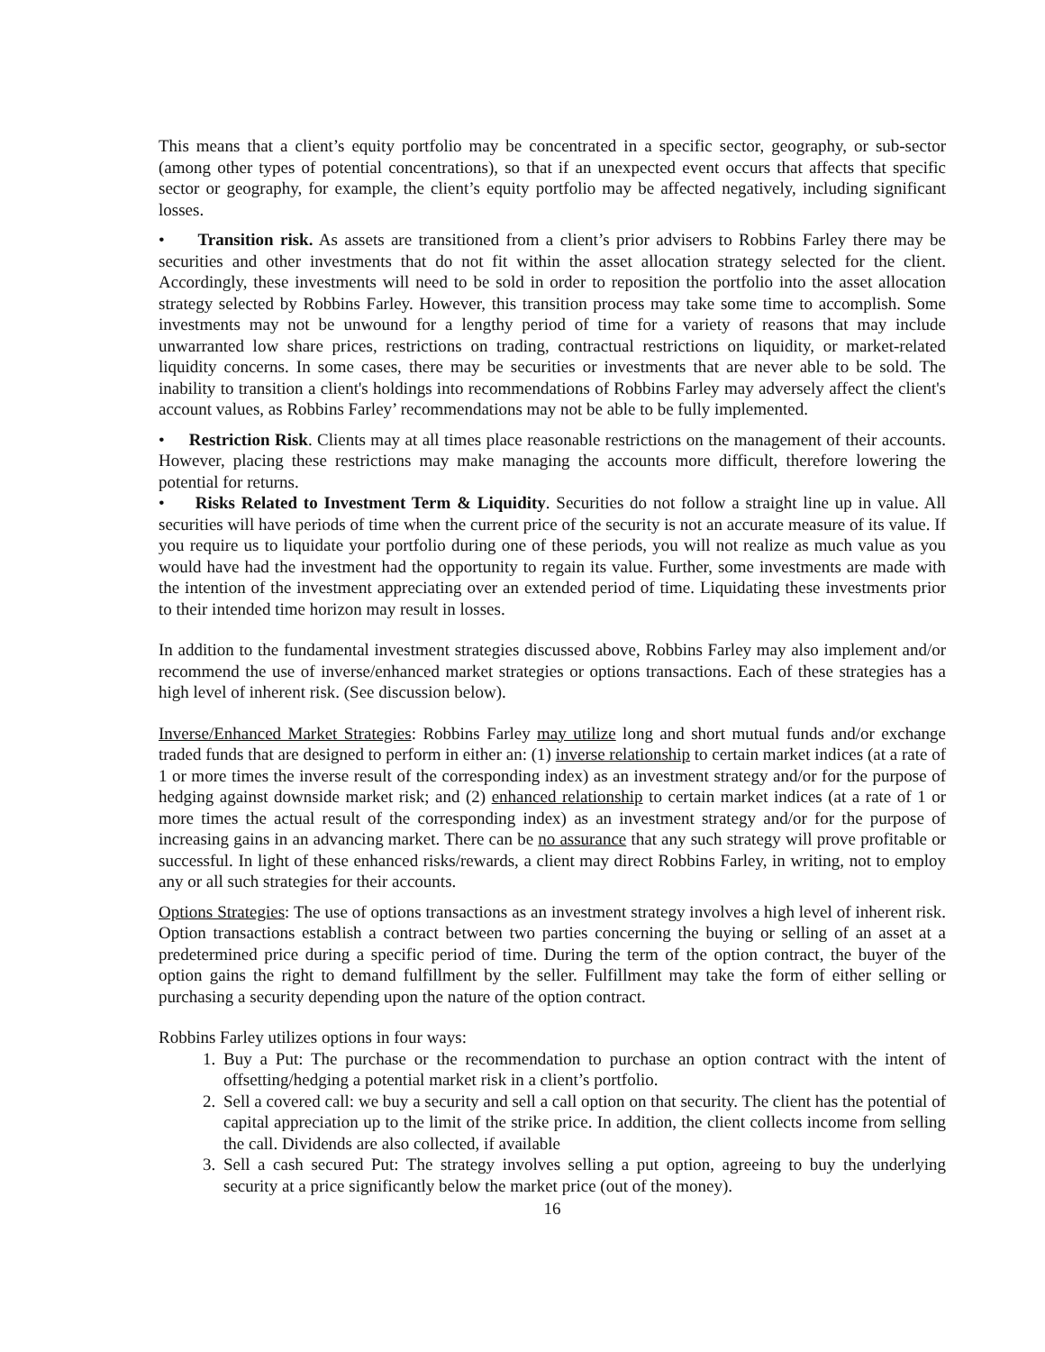This means that a client’s equity portfolio may be concentrated in a specific sector, geography, or sub-sector (among other types of potential concentrations), so that if an unexpected event occurs that affects that specific sector or geography, for example, the client’s equity portfolio may be affected negatively, including significant losses.
• Transition risk. As assets are transitioned from a client’s prior advisers to Robbins Farley there may be securities and other investments that do not fit within the asset allocation strategy selected for the client. Accordingly, these investments will need to be sold in order to reposition the portfolio into the asset allocation strategy selected by Robbins Farley. However, this transition process may take some time to accomplish. Some investments may not be unwound for a lengthy period of time for a variety of reasons that may include unwarranted low share prices, restrictions on trading, contractual restrictions on liquidity, or market-related liquidity concerns. In some cases, there may be securities or investments that are never able to be sold. The inability to transition a client's holdings into recommendations of Robbins Farley may adversely affect the client's account values, as Robbins Farley’ recommendations may not be able to be fully implemented.
• Restriction Risk. Clients may at all times place reasonable restrictions on the management of their accounts. However, placing these restrictions may make managing the accounts more difficult, therefore lowering the potential for returns.
• Risks Related to Investment Term & Liquidity. Securities do not follow a straight line up in value. All securities will have periods of time when the current price of the security is not an accurate measure of its value. If you require us to liquidate your portfolio during one of these periods, you will not realize as much value as you would have had the investment had the opportunity to regain its value. Further, some investments are made with the intention of the investment appreciating over an extended period of time. Liquidating these investments prior to their intended time horizon may result in losses.
In addition to the fundamental investment strategies discussed above, Robbins Farley may also implement and/or recommend the use of inverse/enhanced market strategies or options transactions. Each of these strategies has a high level of inherent risk. (See discussion below).
Inverse/Enhanced Market Strategies: Robbins Farley may utilize long and short mutual funds and/or exchange traded funds that are designed to perform in either an: (1) inverse relationship to certain market indices (at a rate of 1 or more times the inverse result of the corresponding index) as an investment strategy and/or for the purpose of hedging against downside market risk; and (2) enhanced relationship to certain market indices (at a rate of 1 or more times the actual result of the corresponding index) as an investment strategy and/or for the purpose of increasing gains in an advancing market. There can be no assurance that any such strategy will prove profitable or successful. In light of these enhanced risks/rewards, a client may direct Robbins Farley, in writing, not to employ any or all such strategies for their accounts.
Options Strategies: The use of options transactions as an investment strategy involves a high level of inherent risk. Option transactions establish a contract between two parties concerning the buying or selling of an asset at a predetermined price during a specific period of time. During the term of the option contract, the buyer of the option gains the right to demand fulfillment by the seller. Fulfillment may take the form of either selling or purchasing a security depending upon the nature of the option contract.
Robbins Farley utilizes options in four ways:
1. Buy a Put: The purchase or the recommendation to purchase an option contract with the intent of offsetting/hedging a potential market risk in a client’s portfolio.
2. Sell a covered call: we buy a security and sell a call option on that security. The client has the potential of capital appreciation up to the limit of the strike price. In addition, the client collects income from selling the call. Dividends are also collected, if available
3. Sell a cash secured Put: The strategy involves selling a put option, agreeing to buy the underlying security at a price significantly below the market price (out of the money).
16